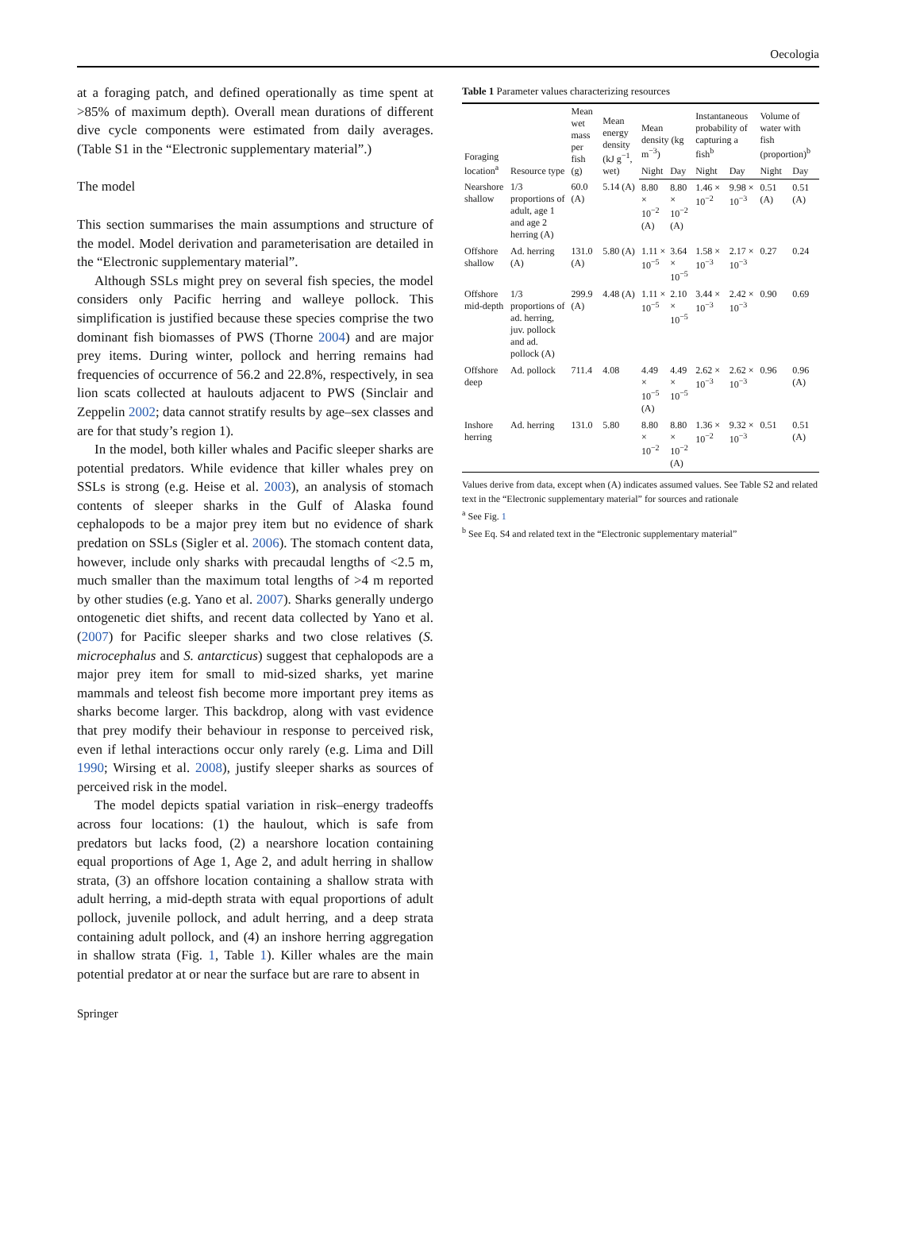Oecologia
at a foraging patch, and defined operationally as time spent at >85% of maximum depth). Overall mean durations of different dive cycle components were estimated from daily averages. (Table S1 in the “Electronic supplementary material”.)
The model
This section summarises the main assumptions and structure of the model. Model derivation and parameterisation are detailed in the “Electronic supplementary material”.
Although SSLs might prey on several fish species, the model considers only Pacific herring and walleye pollock. This simplification is justified because these species comprise the two dominant fish biomasses of PWS (Thorne 2004) and are major prey items. During winter, pollock and herring remains had frequencies of occurrence of 56.2 and 22.8%, respectively, in sea lion scats collected at haulouts adjacent to PWS (Sinclair and Zeppelin 2002; data cannot stratify results by age–sex classes and are for that study’s region 1).
In the model, both killer whales and Pacific sleeper sharks are potential predators. While evidence that killer whales prey on SSLs is strong (e.g. Heise et al. 2003), an analysis of stomach contents of sleeper sharks in the Gulf of Alaska found cephalopods to be a major prey item but no evidence of shark predation on SSLs (Sigler et al. 2006). The stomach content data, however, include only sharks with precaudal lengths of <2.5 m, much smaller than the maximum total lengths of >4 m reported by other studies (e.g. Yano et al. 2007). Sharks generally undergo ontogenetic diet shifts, and recent data collected by Yano et al. (2007) for Pacific sleeper sharks and two close relatives (S. microcephalus and S. antarcticus) suggest that cephalopods are a major prey item for small to mid-sized sharks, yet marine mammals and teleost fish become more important prey items as sharks become larger. This backdrop, along with vast evidence that prey modify their behaviour in response to perceived risk, even if lethal interactions occur only rarely (e.g. Lima and Dill 1990; Wirsing et al. 2008), justify sleeper sharks as sources of perceived risk in the model.
The model depicts spatial variation in risk–energy tradeoffs across four locations: (1) the haulout, which is safe from predators but lacks food, (2) a nearshore location containing equal proportions of Age 1, Age 2, and adult herring in shallow strata, (3) an offshore location containing a shallow strata with adult herring, a mid-depth strata with equal proportions of adult pollock, juvenile pollock, and adult herring, and a deep strata containing adult pollock, and (4) an inshore herring aggregation in shallow strata (Fig. 1, Table 1). Killer whales are the main potential predator at or near the surface but are rare to absent in
Table 1 Parameter values characterizing resources
| Foraging location<sup>a</sup> | Resource type | Mean wet mass per fish (g) | Mean energy density (kJ g<sup>−1</sup>, wet) | Mean density (kg m<sup>−3</sup>) | | Instantaneous probability of capturing a fish<sup>b</sup> | | Volume of water with fish (proportion)<sup>b</sup> | |
| --- | --- | --- | --- | --- | --- | --- | --- | --- | --- |
| | | | | Night | Day | Night | Day | Night | Day |
| Nearshore shallow | 1/3 proportions of adult, age 1 and age 2 herring (A) | 60.0 (A) | 5.14 (A) | 8.80 × 10<sup>−2</sup> (A) | 8.80 × 10<sup>−2</sup> (A) | 1.46 × 10<sup>−2</sup> | 9.98 × 10<sup>−3</sup> | 0.51 (A) | 0.51 (A) |
| Offshore shallow | Ad. herring (A) | 131.0 (A) | 5.80 (A) | 1.11 × 10<sup>−5</sup> | 3.64 × 10<sup>−5</sup> | 1.58 × 10<sup>−3</sup> | 2.17 × 10<sup>−3</sup> | 0.27 | 0.24 |
| Offshore mid-depth | 1/3 proportions of ad. herring, juv. pollock and ad. pollock (A) | 299.9 (A) | 4.48 (A) | 1.11 × 10<sup>−5</sup> | 2.10 × 10<sup>−5</sup> | 3.44 × 10<sup>−3</sup> | 2.42 × 10<sup>−3</sup> | 0.90 | 0.69 |
| Offshore deep | Ad. pollock | 711.4 | 4.08 | 4.49 × 10<sup>−5</sup> (A) | 4.49 × 10<sup>−5</sup> | 2.62 × 10<sup>−3</sup> | 2.62 × 10<sup>−3</sup> | 0.96 | 0.96 (A) |
| Inshore herring | Ad. herring | 131.0 | 5.80 | 8.80 × 10<sup>−2</sup> | 8.80 × 10<sup>−2</sup> (A) | 1.36 × 10<sup>−2</sup> | 9.32 × 10<sup>−3</sup> | 0.51 | 0.51 (A) |
Values derive from data, except when (A) indicates assumed values. See Table S2 and related text in the “Electronic supplementary material” for sources and rationale
<sup>a</sup> See Fig. 1
<sup>b</sup> See Eq. S4 and related text in the “Electronic supplementary material”
Springer